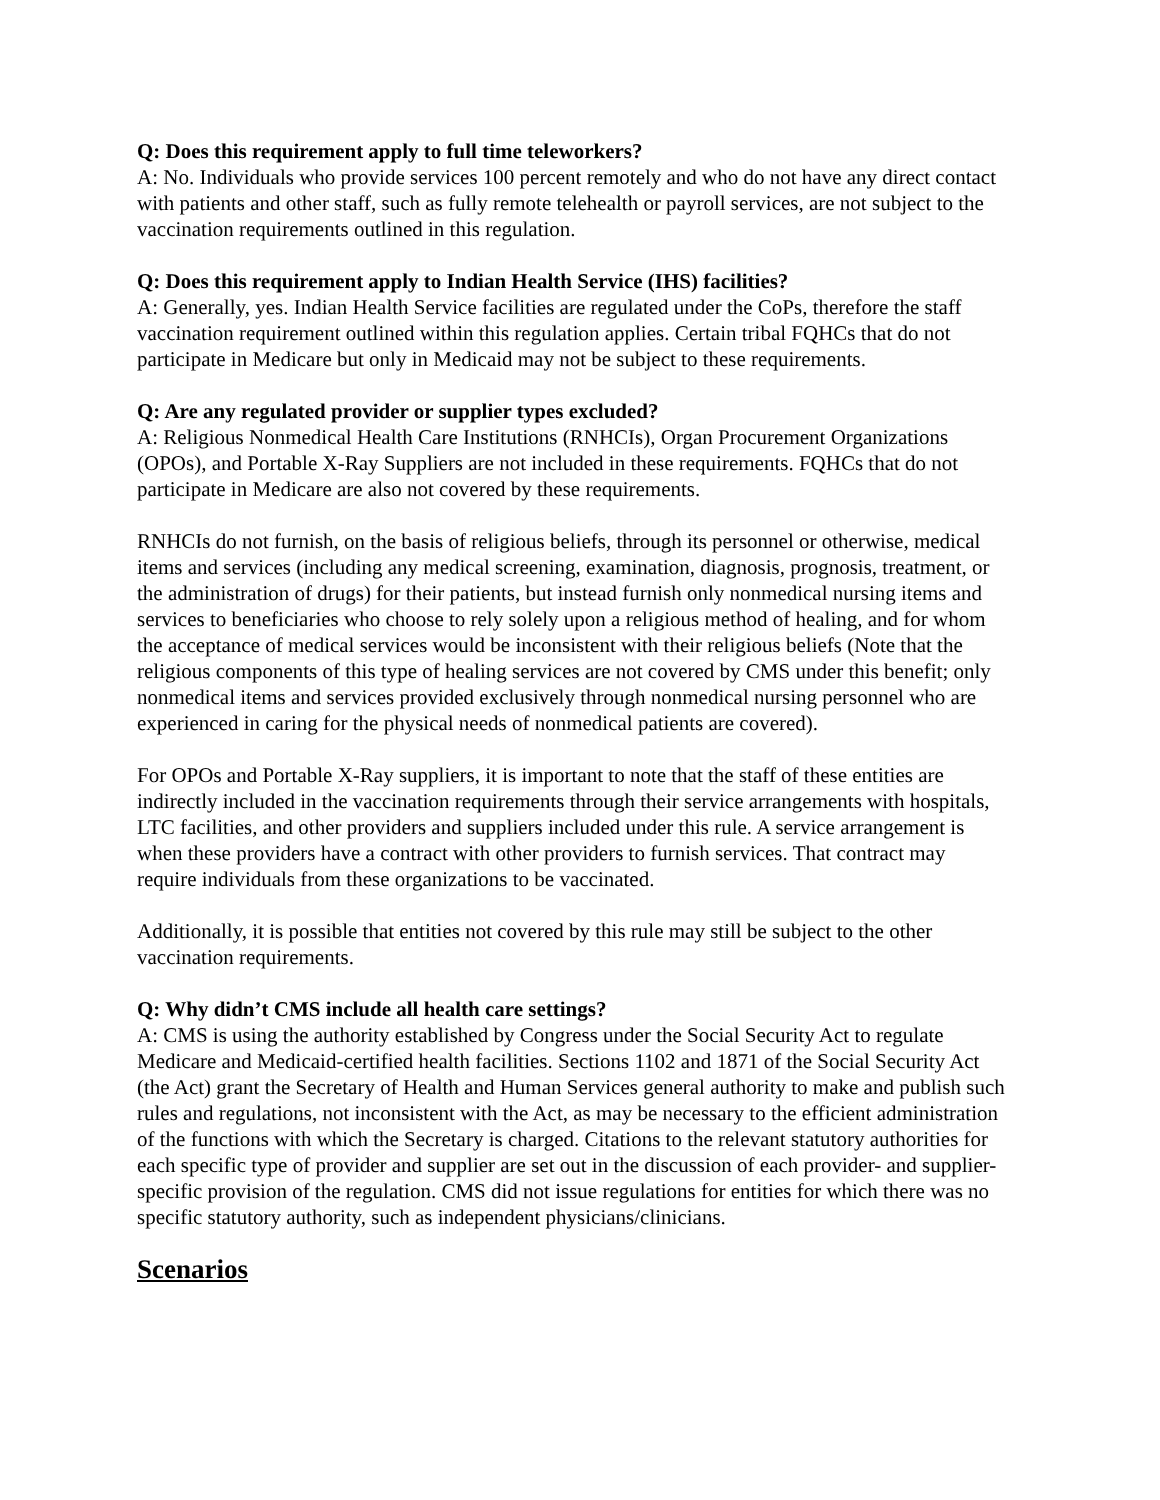Q: Does this requirement apply to full time teleworkers?
A: No. Individuals who provide services 100 percent remotely and who do not have any direct contact with patients and other staff, such as fully remote telehealth or payroll services, are not subject to the vaccination requirements outlined in this regulation.
Q: Does this requirement apply to Indian Health Service (IHS) facilities?
A: Generally, yes. Indian Health Service facilities are regulated under the CoPs, therefore the staff vaccination requirement outlined within this regulation applies. Certain tribal FQHCs that do not participate in Medicare but only in Medicaid may not be subject to these requirements.
Q: Are any regulated provider or supplier types excluded?
A: Religious Nonmedical Health Care Institutions (RNHCIs), Organ Procurement Organizations (OPOs), and Portable X-Ray Suppliers are not included in these requirements. FQHCs that do not participate in Medicare are also not covered by these requirements.
RNHCIs do not furnish, on the basis of religious beliefs, through its personnel or otherwise, medical items and services (including any medical screening, examination, diagnosis, prognosis, treatment, or the administration of drugs) for their patients, but instead furnish only nonmedical nursing items and services to beneficiaries who choose to rely solely upon a religious method of healing, and for whom the acceptance of medical services would be inconsistent with their religious beliefs (Note that the religious components of this type of healing services are not covered by CMS under this benefit; only nonmedical items and services provided exclusively through nonmedical nursing personnel who are experienced in caring for the physical needs of nonmedical patients are covered).
For OPOs and Portable X-Ray suppliers, it is important to note that the staff of these entities are indirectly included in the vaccination requirements through their service arrangements with hospitals, LTC facilities, and other providers and suppliers included under this rule. A service arrangement is when these providers have a contract with other providers to furnish services. That contract may require individuals from these organizations to be vaccinated.
Additionally, it is possible that entities not covered by this rule may still be subject to the other vaccination requirements.
Q: Why didn’t CMS include all health care settings?
A: CMS is using the authority established by Congress under the Social Security Act to regulate Medicare and Medicaid-certified health facilities. Sections 1102 and 1871 of the Social Security Act (the Act) grant the Secretary of Health and Human Services general authority to make and publish such rules and regulations, not inconsistent with the Act, as may be necessary to the efficient administration of the functions with which the Secretary is charged. Citations to the relevant statutory authorities for each specific type of provider and supplier are set out in the discussion of each provider- and supplier-specific provision of the regulation. CMS did not issue regulations for entities for which there was no specific statutory authority, such as independent physicians/clinicians.
Scenarios